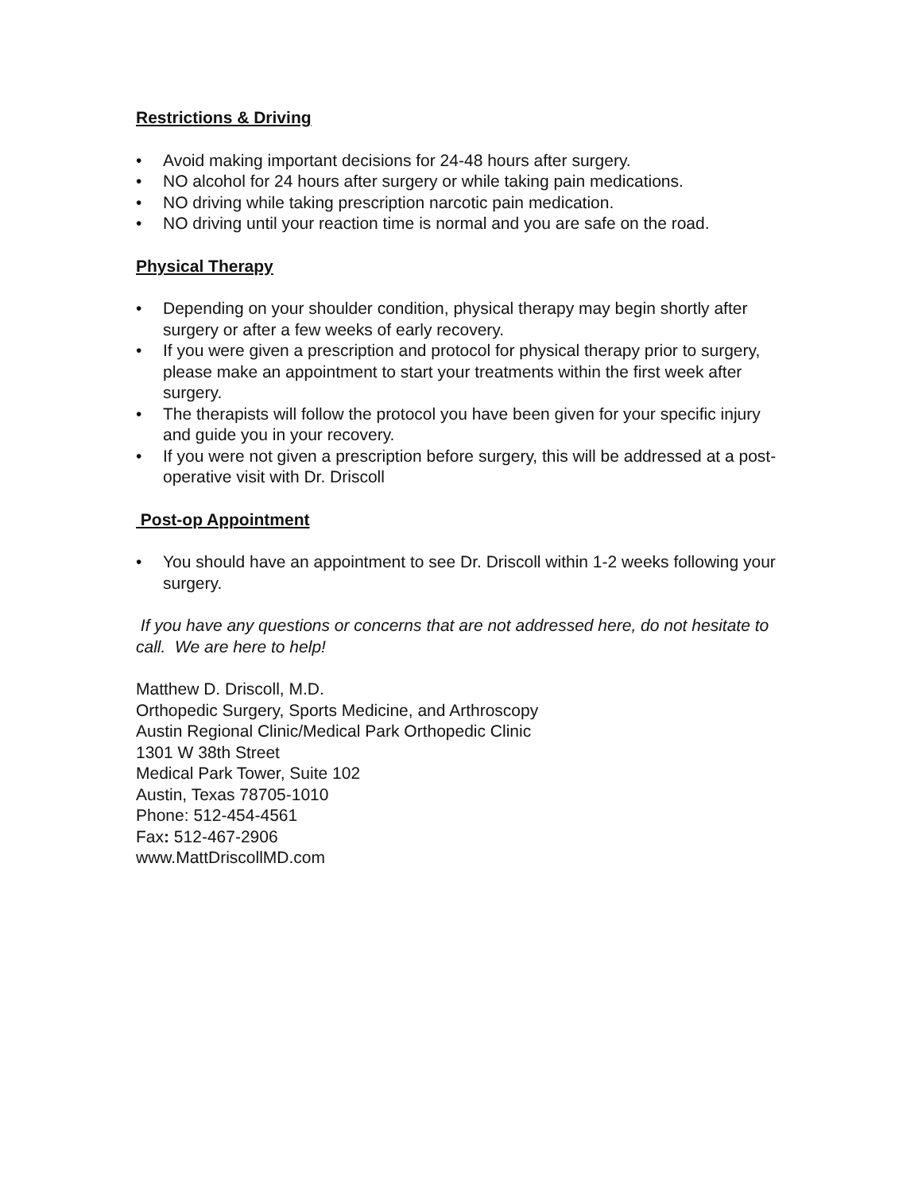Restrictions & Driving
• Avoid making important decisions for 24-48 hours after surgery.
• NO alcohol for 24 hours after surgery or while taking pain medications.
• NO driving while taking prescription narcotic pain medication.
• NO driving until your reaction time is normal and you are safe on the road.
Physical Therapy
• Depending on your shoulder condition, physical therapy may begin shortly after surgery or after a few weeks of early recovery.
• If you were given a prescription and protocol for physical therapy prior to surgery, please make an appointment to start your treatments within the first week after surgery.
• The therapists will follow the protocol you have been given for your specific injury and guide you in your recovery.
• If you were not given a prescription before surgery, this will be addressed at a post-operative visit with Dr. Driscoll
Post-op Appointment
• You should have an appointment to see Dr. Driscoll within 1-2 weeks following your surgery.
If you have any questions or concerns that are not addressed here, do not hesitate to call. We are here to help!
Matthew D. Driscoll, M.D.
Orthopedic Surgery, Sports Medicine, and Arthroscopy
Austin Regional Clinic/Medical Park Orthopedic Clinic
1301 W 38th Street
Medical Park Tower, Suite 102
Austin, Texas 78705-1010
Phone: 512-454-4561
Fax: 512-467-2906
www.MattDriscollMD.com